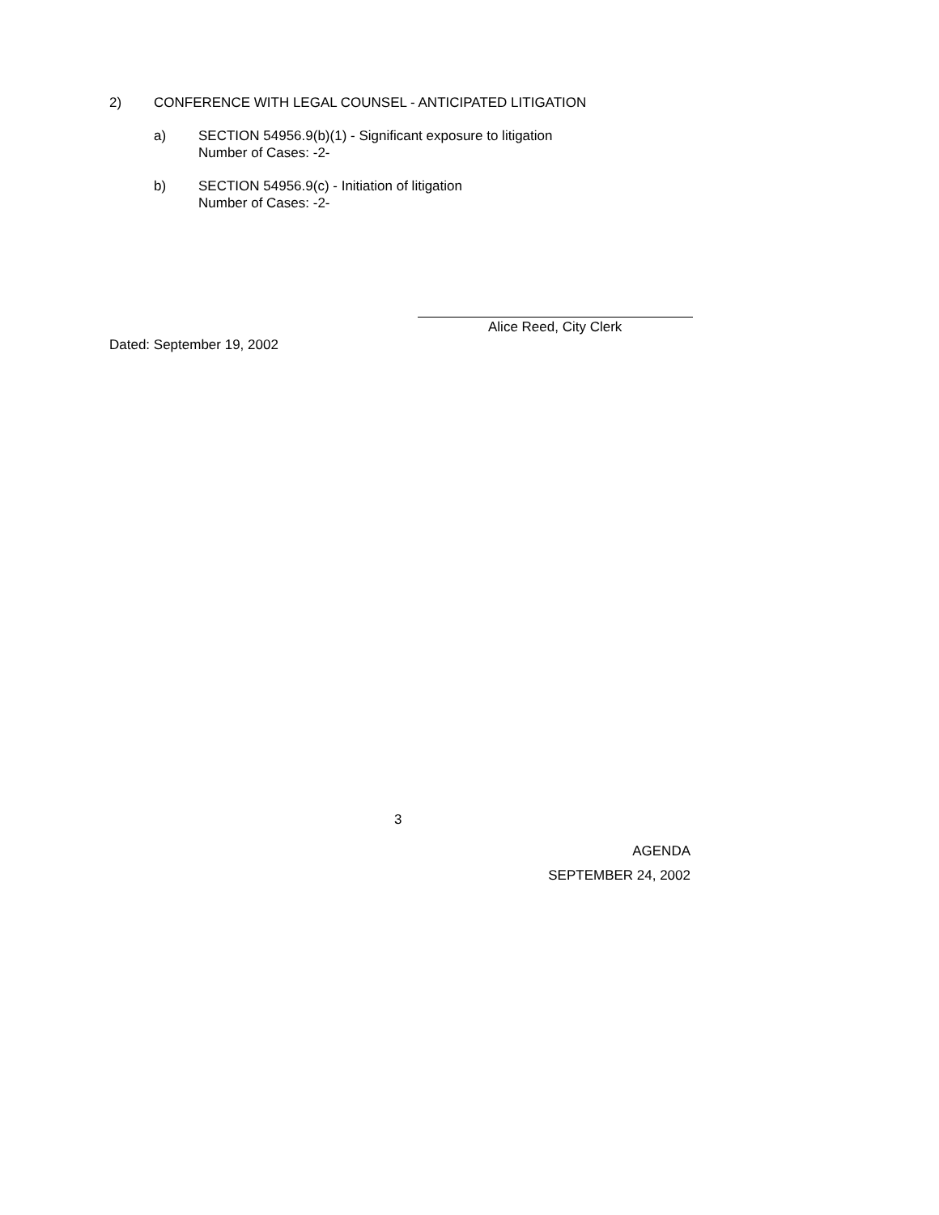2) CONFERENCE WITH LEGAL COUNSEL - ANTICIPATED LITIGATION
a) SECTION 54956.9(b)(1) - Significant exposure to litigation
Number of Cases: -2-
b) SECTION 54956.9(c) - Initiation of litigation
Number of Cases: -2-
Alice Reed, City Clerk
Dated: September 19, 2002
3
AGENDA
SEPTEMBER 24, 2002